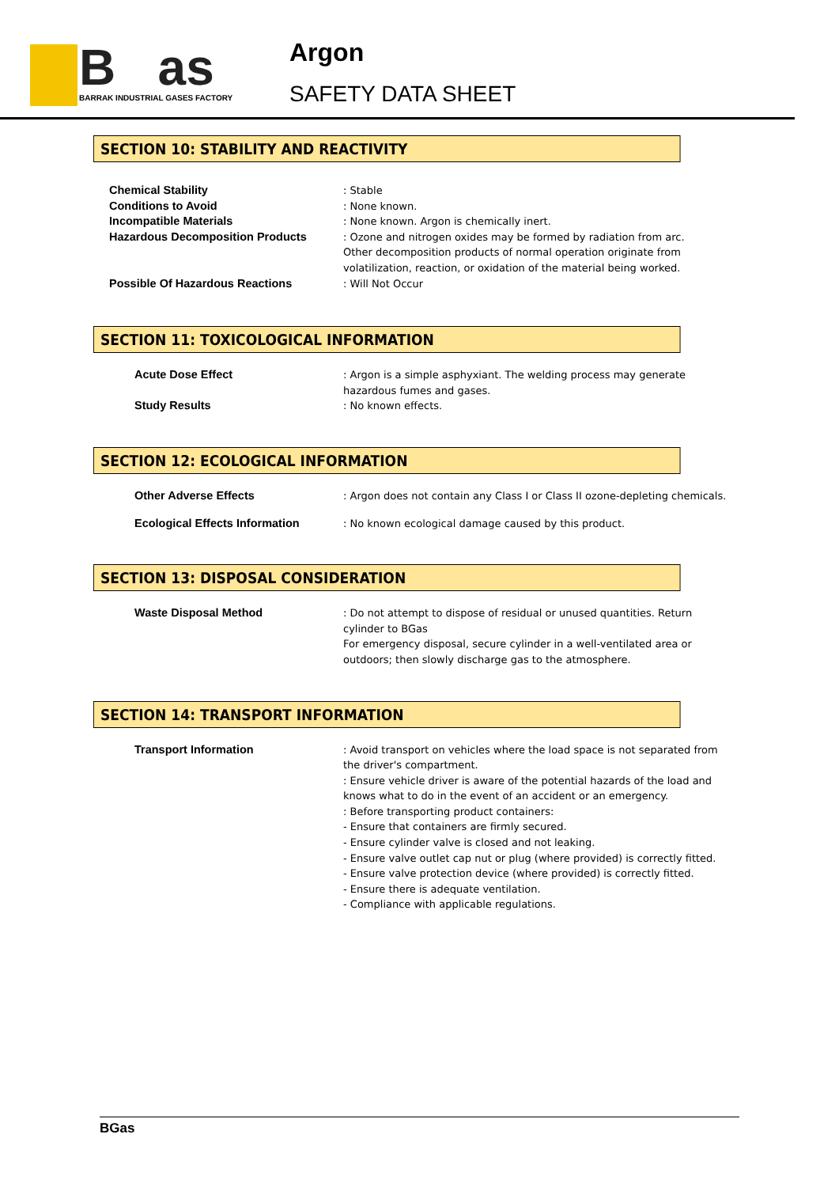B as
BARRAK INDUSTRIAL GASES FACTORY
Argon
SAFETY DATA SHEET
SECTION 10: STABILITY AND REACTIVITY
Chemical Stability : Stable
Conditions to Avoid : None known.
Incompatible Materials : None known. Argon is chemically inert.
Hazardous Decomposition Products : Ozone and nitrogen oxides may be formed by radiation from arc. Other decomposition products of normal operation originate from volatilization, reaction, or oxidation of the material being worked.
Possible Of Hazardous Reactions : Will Not Occur
SECTION 11: TOXICOLOGICAL INFORMATION
Acute Dose Effect : Argon is a simple asphyxiant. The welding process may generate hazardous fumes and gases.
Study Results : No known effects.
SECTION 12: ECOLOGICAL INFORMATION
Other Adverse Effects : Argon does not contain any Class I or Class II ozone-depleting chemicals.
Ecological Effects Information : No known ecological damage caused by this product.
SECTION 13: DISPOSAL CONSIDERATION
Waste Disposal Method : Do not attempt to dispose of residual or unused quantities. Return cylinder to BGas
For emergency disposal, secure cylinder in a well-ventilated area or outdoors; then slowly discharge gas to the atmosphere.
SECTION 14: TRANSPORT INFORMATION
Transport Information : Avoid transport on vehicles where the load space is not separated from the driver's compartment.
: Ensure vehicle driver is aware of the potential hazards of the load and knows what to do in the event of an accident or an emergency.
: Before transporting product containers:
- Ensure that containers are firmly secured.
- Ensure cylinder valve is closed and not leaking.
- Ensure valve outlet cap nut or plug (where provided) is correctly fitted.
- Ensure valve protection device (where provided) is correctly fitted.
- Ensure there is adequate ventilation.
- Compliance with applicable regulations.
BGas